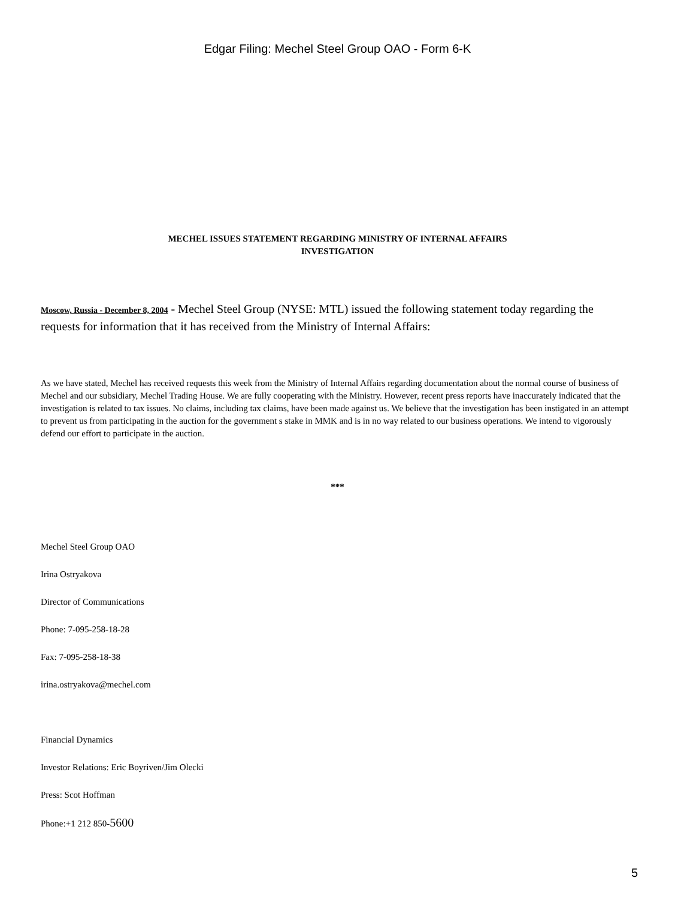Edgar Filing: Mechel Steel Group OAO - Form 6-K
MECHEL ISSUES STATEMENT REGARDING MINISTRY OF INTERNAL AFFAIRS
INVESTIGATION
Moscow, Russia - December 8, 2004 - Mechel Steel Group (NYSE: MTL) issued the following statement today regarding the requests for information that it has received from the Ministry of Internal Affairs:
As we have stated, Mechel has received requests this week from the Ministry of Internal Affairs regarding documentation about the normal course of business of Mechel and our subsidiary, Mechel Trading House. We are fully cooperating with the Ministry. However, recent press reports have inaccurately indicated that the investigation is related to tax issues. No claims, including tax claims, have been made against us. We believe that the investigation has been instigated in an attempt to prevent us from participating in the auction for the government s stake in MMK and is in no way related to our business operations. We intend to vigorously defend our effort to participate in the auction.
***
Mechel Steel Group OAO
Irina Ostryakova
Director of Communications
Phone: 7-095-258-18-28
Fax: 7-095-258-18-38
irina.ostryakova@mechel.com
Financial Dynamics
Investor Relations: Eric Boyriven/Jim Olecki
Press: Scot Hoffman
Phone:+1 212 850-5600
5